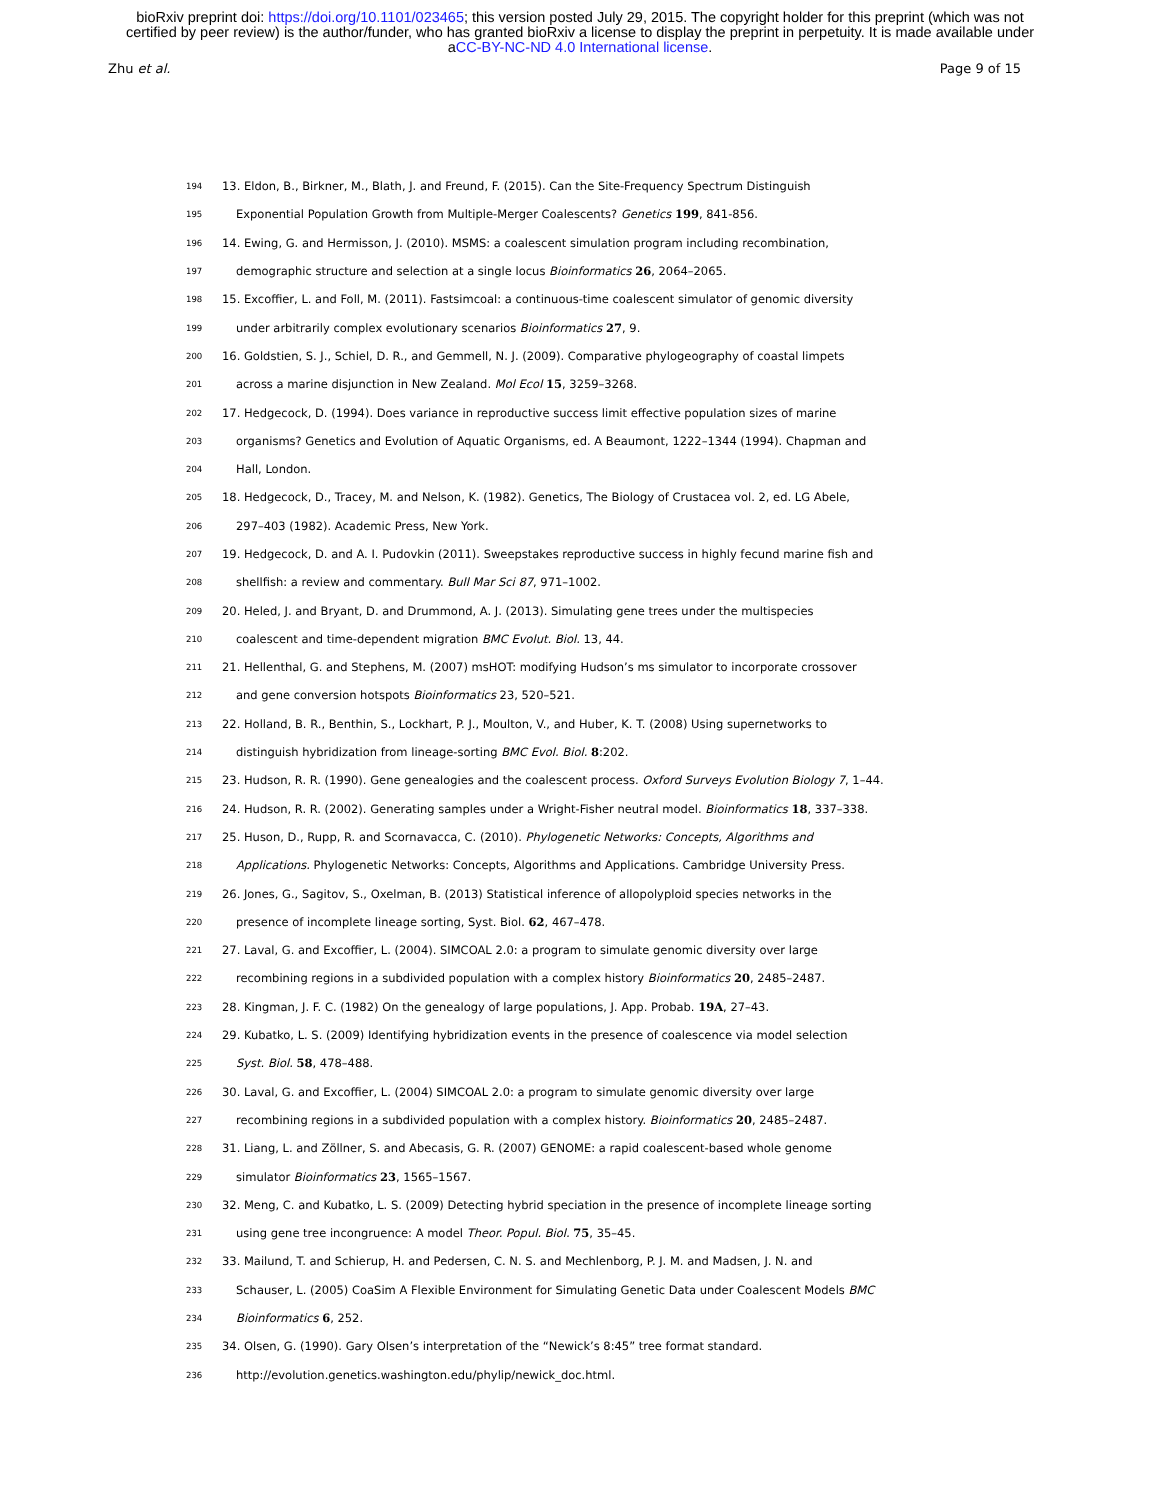bioRxiv preprint doi: https://doi.org/10.1101/023465; this version posted July 29, 2015. The copyright holder for this preprint (which was not
certified by peer review) is the author/funder, who has granted bioRxiv a license to display the preprint in perpetuity. It is made available under
aCC-BY-NC-ND 4.0 International license.
Zhu et al. Page 9 of 15
194 13. Eldon, B., Birkner, M., Blath, J. and Freund, F. (2015). Can the Site-Frequency Spectrum Distinguish
195 Exponential Population Growth from Multiple-Merger Coalescents? Genetics 199, 841-856.
196 14. Ewing, G. and Hermisson, J. (2010). MSMS: a coalescent simulation program including recombination,
197 demographic structure and selection at a single locus Bioinformatics 26, 2064–2065.
198 15. Excoffier, L. and Foll, M. (2011). Fastsimcoal: a continuous-time coalescent simulator of genomic diversity
199 under arbitrarily complex evolutionary scenarios Bioinformatics 27, 9.
200 16. Goldstien, S. J., Schiel, D. R., and Gemmell, N. J. (2009). Comparative phylogeography of coastal limpets
201 across a marine disjunction in New Zealand. Mol Ecol 15, 3259–3268.
202 17. Hedgecock, D. (1994). Does variance in reproductive success limit effective population sizes of marine
203 organisms? Genetics and Evolution of Aquatic Organisms, ed. A Beaumont, 1222–1344 (1994). Chapman and
204 Hall, London.
205 18. Hedgecock, D., Tracey, M. and Nelson, K. (1982). Genetics, The Biology of Crustacea vol. 2, ed. LG Abele,
206 297–403 (1982). Academic Press, New York.
207 19. Hedgecock, D. and A. I. Pudovkin (2011). Sweepstakes reproductive success in highly fecund marine fish and
208 shellfish: a review and commentary. Bull Mar Sci 87, 971–1002.
209 20. Heled, J. and Bryant, D. and Drummond, A. J. (2013). Simulating gene trees under the multispecies
210 coalescent and time-dependent migration BMC Evolut. Biol. 13, 44.
211 21. Hellenthal, G. and Stephens, M. (2007) msHOT: modifying Hudson’s ms simulator to incorporate crossover
212 and gene conversion hotspots Bioinformatics 23, 520–521.
213 22. Holland, B. R., Benthin, S., Lockhart, P. J., Moulton, V., and Huber, K. T. (2008) Using supernetworks to
214 distinguish hybridization from lineage-sorting BMC Evol. Biol. 8:202.
215 23. Hudson, R. R. (1990). Gene genealogies and the coalescent process. Oxford Surveys Evolution Biology 7, 1–44.
216 24. Hudson, R. R. (2002). Generating samples under a Wright-Fisher neutral model. Bioinformatics 18, 337–338.
217 25. Huson, D., Rupp, R. and Scornavacca, C. (2010). Phylogenetic Networks: Concepts, Algorithms and
218 Applications. Phylogenetic Networks: Concepts, Algorithms and Applications. Cambridge University Press.
219 26. Jones, G., Sagitov, S., Oxelman, B. (2013) Statistical inference of allopolyploid species networks in the
220 presence of incomplete lineage sorting, Syst. Biol. 62, 467–478.
221 27. Laval, G. and Excoffier, L. (2004). SIMCOAL 2.0: a program to simulate genomic diversity over large
222 recombining regions in a subdivided population with a complex history Bioinformatics 20, 2485–2487.
223 28. Kingman, J. F. C. (1982) On the genealogy of large populations, J. App. Probab. 19A, 27–43.
224 29. Kubatko, L. S. (2009) Identifying hybridization events in the presence of coalescence via model selection
225 Syst. Biol. 58, 478–488.
226 30. Laval, G. and Excoffier, L. (2004) SIMCOAL 2.0: a program to simulate genomic diversity over large
227 recombining regions in a subdivided population with a complex history. Bioinformatics 20, 2485–2487.
228 31. Liang, L. and Zöllner, S. and Abecasis, G. R. (2007) GENOME: a rapid coalescent-based whole genome
229 simulator Bioinformatics 23, 1565–1567.
230 32. Meng, C. and Kubatko, L. S. (2009) Detecting hybrid speciation in the presence of incomplete lineage sorting
231 using gene tree incongruence: A model Theor. Popul. Biol. 75, 35–45.
232 33. Mailund, T. and Schierup, H. and Pedersen, C. N. S. and Mechlenborg, P. J. M. and Madsen, J. N. and
233 Schauser, L. (2005) CoaSim A Flexible Environment for Simulating Genetic Data under Coalescent Models BMC
234 Bioinformatics 6, 252.
235 34. Olsen, G. (1990). Gary Olsen’s interpretation of the “Newick’s 8:45” tree format standard.
236 http://evolution.genetics.washington.edu/phylip/newick_doc.html.